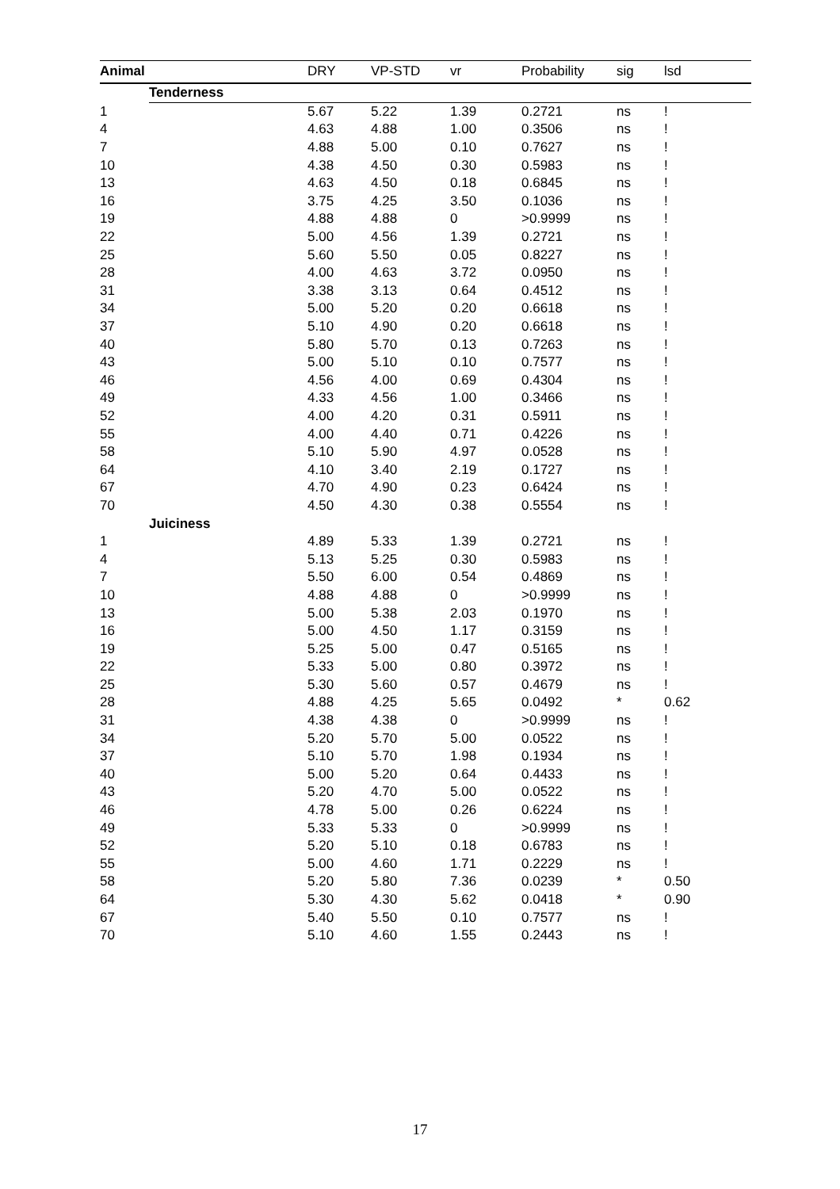| Animal | | DRY | VP-STD | vr | Probability | sig | lsd |
| --- | --- | --- | --- | --- | --- | --- | --- |
| | Tenderness | | | | | | |
| 1 | | 5.67 | 5.22 | 1.39 | 0.2721 | ns | ! |
| 4 | | 4.63 | 4.88 | 1.00 | 0.3506 | ns | ! |
| 7 | | 4.88 | 5.00 | 0.10 | 0.7627 | ns | ! |
| 10 | | 4.38 | 4.50 | 0.30 | 0.5983 | ns | ! |
| 13 | | 4.63 | 4.50 | 0.18 | 0.6845 | ns | ! |
| 16 | | 3.75 | 4.25 | 3.50 | 0.1036 | ns | ! |
| 19 | | 4.88 | 4.88 | 0 | >0.9999 | ns | ! |
| 22 | | 5.00 | 4.56 | 1.39 | 0.2721 | ns | ! |
| 25 | | 5.60 | 5.50 | 0.05 | 0.8227 | ns | ! |
| 28 | | 4.00 | 4.63 | 3.72 | 0.0950 | ns | ! |
| 31 | | 3.38 | 3.13 | 0.64 | 0.4512 | ns | ! |
| 34 | | 5.00 | 5.20 | 0.20 | 0.6618 | ns | ! |
| 37 | | 5.10 | 4.90 | 0.20 | 0.6618 | ns | ! |
| 40 | | 5.80 | 5.70 | 0.13 | 0.7263 | ns | ! |
| 43 | | 5.00 | 5.10 | 0.10 | 0.7577 | ns | ! |
| 46 | | 4.56 | 4.00 | 0.69 | 0.4304 | ns | ! |
| 49 | | 4.33 | 4.56 | 1.00 | 0.3466 | ns | ! |
| 52 | | 4.00 | 4.20 | 0.31 | 0.5911 | ns | ! |
| 55 | | 4.00 | 4.40 | 0.71 | 0.4226 | ns | ! |
| 58 | | 5.10 | 5.90 | 4.97 | 0.0528 | ns | ! |
| 64 | | 4.10 | 3.40 | 2.19 | 0.1727 | ns | ! |
| 67 | | 4.70 | 4.90 | 0.23 | 0.6424 | ns | ! |
| 70 | | 4.50 | 4.30 | 0.38 | 0.5554 | ns | ! |
| | Juiciness | | | | | | |
| 1 | | 4.89 | 5.33 | 1.39 | 0.2721 | ns | ! |
| 4 | | 5.13 | 5.25 | 0.30 | 0.5983 | ns | ! |
| 7 | | 5.50 | 6.00 | 0.54 | 0.4869 | ns | ! |
| 10 | | 4.88 | 4.88 | 0 | >0.9999 | ns | ! |
| 13 | | 5.00 | 5.38 | 2.03 | 0.1970 | ns | ! |
| 16 | | 5.00 | 4.50 | 1.17 | 0.3159 | ns | ! |
| 19 | | 5.25 | 5.00 | 0.47 | 0.5165 | ns | ! |
| 22 | | 5.33 | 5.00 | 0.80 | 0.3972 | ns | ! |
| 25 | | 5.30 | 5.60 | 0.57 | 0.4679 | ns | ! |
| 28 | | 4.88 | 4.25 | 5.65 | 0.0492 | * | 0.62 |
| 31 | | 4.38 | 4.38 | 0 | >0.9999 | ns | ! |
| 34 | | 5.20 | 5.70 | 5.00 | 0.0522 | ns | ! |
| 37 | | 5.10 | 5.70 | 1.98 | 0.1934 | ns | ! |
| 40 | | 5.00 | 5.20 | 0.64 | 0.4433 | ns | ! |
| 43 | | 5.20 | 4.70 | 5.00 | 0.0522 | ns | ! |
| 46 | | 4.78 | 5.00 | 0.26 | 0.6224 | ns | ! |
| 49 | | 5.33 | 5.33 | 0 | >0.9999 | ns | ! |
| 52 | | 5.20 | 5.10 | 0.18 | 0.6783 | ns | ! |
| 55 | | 5.00 | 4.60 | 1.71 | 0.2229 | ns | ! |
| 58 | | 5.20 | 5.80 | 7.36 | 0.0239 | * | 0.50 |
| 64 | | 5.30 | 4.30 | 5.62 | 0.0418 | * | 0.90 |
| 67 | | 5.40 | 5.50 | 0.10 | 0.7577 | ns | ! |
| 70 | | 5.10 | 4.60 | 1.55 | 0.2443 | ns | ! |
17